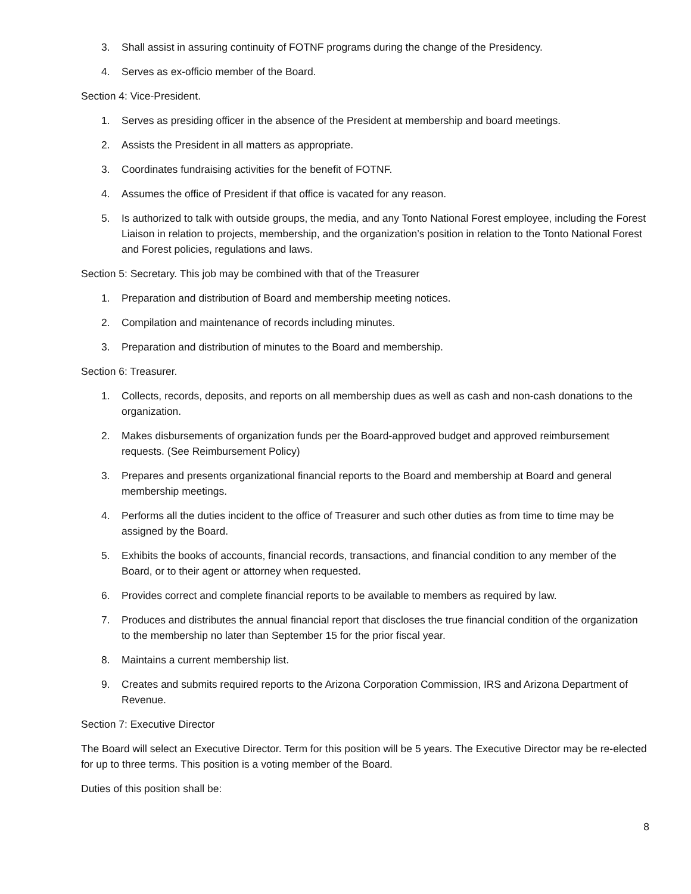3. Shall assist in assuring continuity of FOTNF programs during the change of the Presidency.
4. Serves as ex-officio member of the Board.
Section 4: Vice-President.
1. Serves as presiding officer in the absence of the President at membership and board meetings.
2. Assists the President in all matters as appropriate.
3. Coordinates fundraising activities for the benefit of FOTNF.
4. Assumes the office of President if that office is vacated for any reason.
5. Is authorized to talk with outside groups, the media, and any Tonto National Forest employee, including the Forest Liaison in relation to projects, membership, and the organization’s position in relation to the Tonto National Forest and Forest policies, regulations and laws.
Section 5: Secretary. This job may be combined with that of the Treasurer
1. Preparation and distribution of Board and membership meeting notices.
2. Compilation and maintenance of records including minutes.
3. Preparation and distribution of minutes to the Board and membership.
Section 6: Treasurer.
1. Collects, records, deposits, and reports on all membership dues as well as cash and non-cash donations to the organization.
2. Makes disbursements of organization funds per the Board-approved budget and approved reimbursement requests. (See Reimbursement Policy)
3. Prepares and presents organizational financial reports to the Board and membership at Board and general membership meetings.
4. Performs all the duties incident to the office of Treasurer and such other duties as from time to time may be assigned by the Board.
5. Exhibits the books of accounts, financial records, transactions, and financial condition to any member of the Board, or to their agent or attorney when requested.
6. Provides correct and complete financial reports to be available to members as required by law.
7. Produces and distributes the annual financial report that discloses the true financial condition of the organization to the membership no later than September 15 for the prior fiscal year.
8. Maintains a current membership list.
9. Creates and submits required reports to the Arizona Corporation Commission, IRS and Arizona Department of Revenue.
Section 7: Executive Director
The Board will select an Executive Director. Term for this position will be 5 years. The Executive Director may be re-elected for up to three terms. This position is a voting member of the Board.
Duties of this position shall be:
8